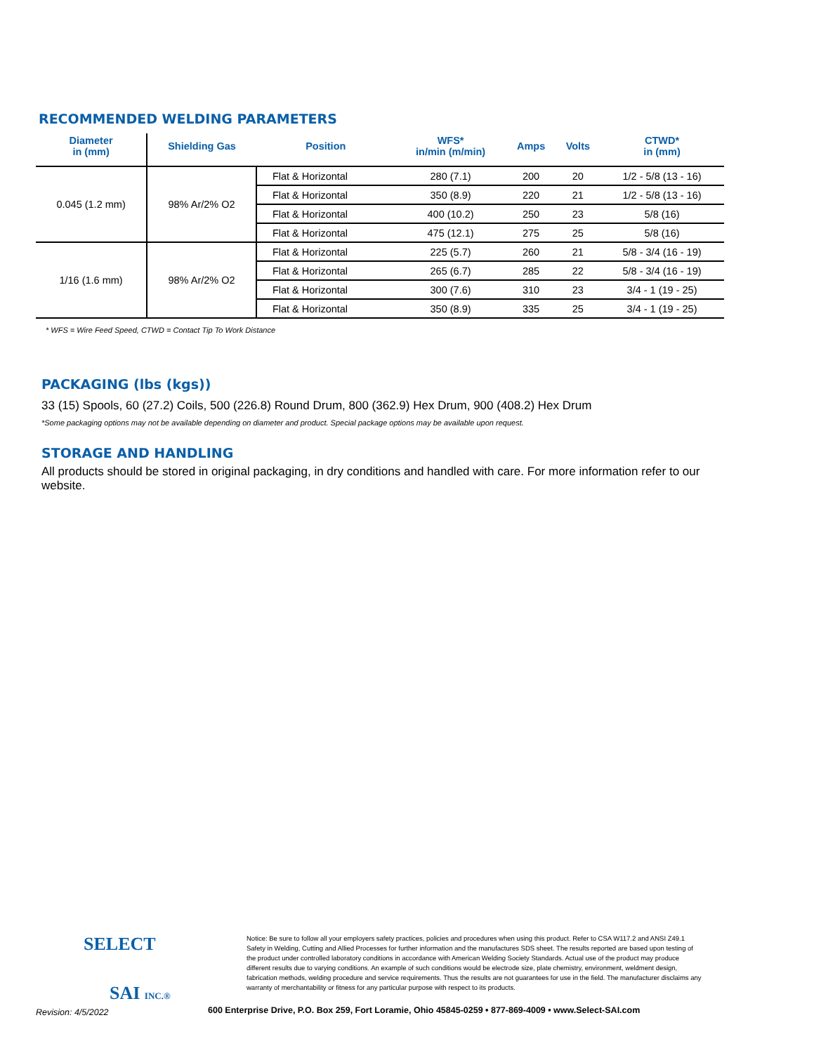RECOMMENDED WELDING PARAMETERS
| Diameter in (mm) | Shielding Gas | Position | WFS* in/min (m/min) | Amps | Volts | CTWD* in (mm) |
| --- | --- | --- | --- | --- | --- | --- |
| 0.045 (1.2 mm) | 98% Ar/2% O2 | Flat & Horizontal | 280 (7.1) | 200 | 20 | 1/2 - 5/8 (13 - 16) |
| | | Flat & Horizontal | 350 (8.9) | 220 | 21 | 1/2 - 5/8 (13 - 16) |
| | | Flat & Horizontal | 400 (10.2) | 250 | 23 | 5/8 (16) |
| | | Flat & Horizontal | 475 (12.1) | 275 | 25 | 5/8 (16) |
| 1/16 (1.6 mm) | 98% Ar/2% O2 | Flat & Horizontal | 225 (5.7) | 260 | 21 | 5/8 - 3/4 (16 - 19) |
| | | Flat & Horizontal | 265 (6.7) | 285 | 22 | 5/8 - 3/4 (16 - 19) |
| | | Flat & Horizontal | 300 (7.6) | 310 | 23 | 3/4 - 1 (19 - 25) |
| | | Flat & Horizontal | 350 (8.9) | 335 | 25 | 3/4 - 1 (19 - 25) |
* WFS = Wire Feed Speed, CTWD = Contact Tip To Work Distance
PACKAGING (lbs (kgs))
33 (15) Spools, 60 (27.2) Coils, 500 (226.8) Round Drum, 800 (362.9) Hex Drum, 900 (408.2) Hex Drum
*Some packaging options may not be available depending on diameter and product. Special package options may be available upon request.
STORAGE AND HANDLING
All products should be stored in original packaging, in dry conditions and handled with care. For more information refer to our website.
SELECT
SAI INC.®
Notice: Be sure to follow all your employers safety practices, policies and procedures when using this product. Refer to CSA W117.2 and ANSI Z49.1 Safety in Welding, Cutting and Allied Processes for further information and the manufactures SDS sheet. The results reported are based upon testing of the product under controlled laboratory conditions in accordance with American Welding Society Standards. Actual use of the product may produce different results due to varying conditions. An example of such conditions would be electrode size, plate chemistry, environment, weldment design, fabrication methods, welding procedure and service requirements. Thus the results are not guarantees for use in the field. The manufacturer disclaims any warranty of merchantability or fitness for any particular purpose with respect to its products.
Revision: 4/5/2022 600 Enterprise Drive, P.O. Box 259, Fort Loramie, Ohio 45845-0259 • 877-869-4009 • www.Select-SAI.com